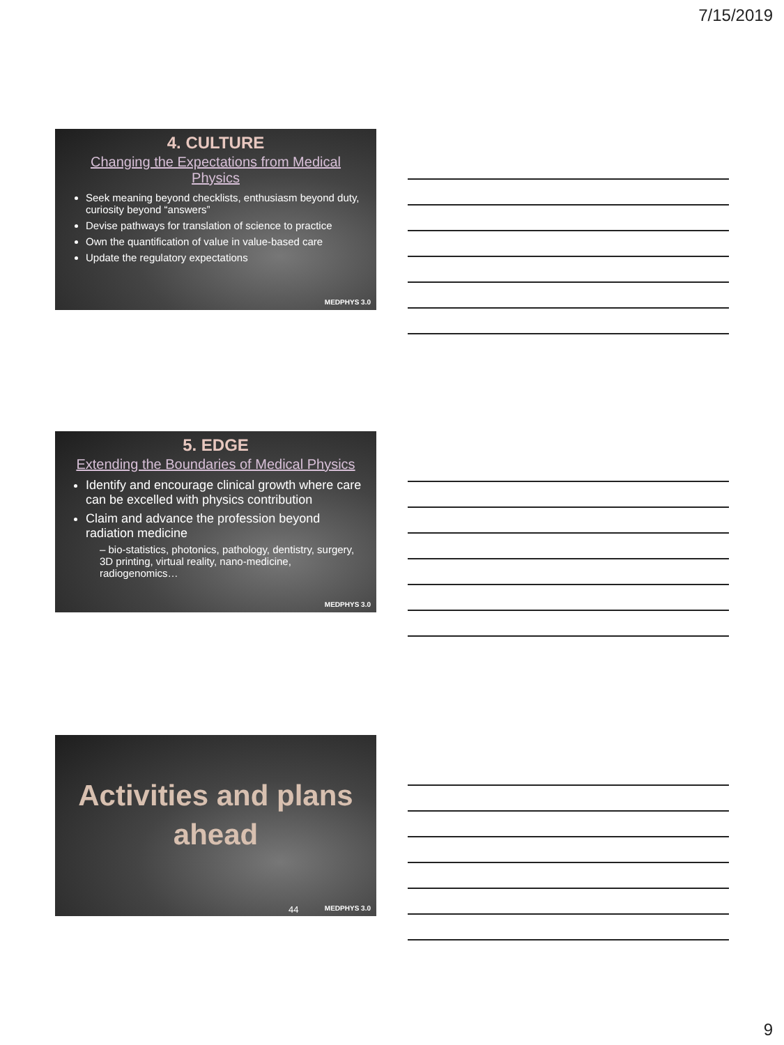7/15/2019
4. CULTURE
Changing the Expectations from Medical Physics
Seek meaning beyond checklists, enthusiasm beyond duty, curiosity beyond “answers”
Devise pathways for translation of science to practice
Own the quantification of value in value-based care
Update the regulatory expectations
MEDPHYS 3.0
5. EDGE
Extending the Boundaries of Medical Physics
Identify and encourage clinical growth where care can be excelled with physics contribution
Claim and advance the profession beyond radiation medicine
– bio-statistics, photonics, pathology, dentistry, surgery, 3D printing, virtual reality, nano-medicine, radiogenomics…
MEDPHYS 3.0
Activities and plans ahead
44 MEDPHYS 3.0
9